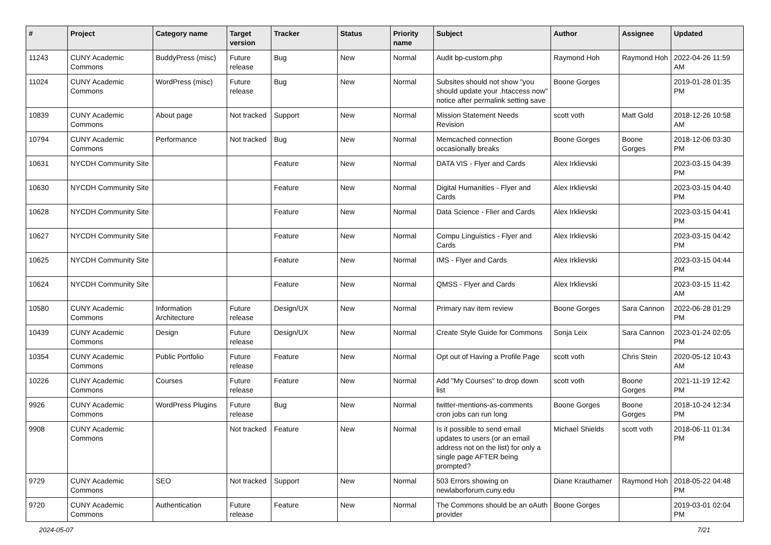| # | Project | Category name | Target version | Tracker | Status | Priority name | Subject | Author | Assignee | Updated |
| --- | --- | --- | --- | --- | --- | --- | --- | --- | --- | --- |
| 11243 | CUNY Academic Commons | BuddyPress (misc) | Future release | Bug | New | Normal | Audit bp-custom.php | Raymond Hoh | Raymond Hoh | 2022-04-26 11:59 AM |
| 11024 | CUNY Academic Commons | WordPress (misc) | Future release | Bug | New | Normal | Subsites should not show "you should update your .htaccess now" notice after permalink setting save | Boone Gorges | | 2019-01-28 01:35 PM |
| 10839 | CUNY Academic Commons | About page | Not tracked | Support | New | Normal | Mission Statement Needs Revision | scott voth | Matt Gold | 2018-12-26 10:58 AM |
| 10794 | CUNY Academic Commons | Performance | Not tracked | Bug | New | Normal | Memcached connection occasionally breaks | Boone Gorges | Boone Gorges | 2018-12-06 03:30 PM |
| 10631 | NYCDH Community Site | | | Feature | New | Normal | DATA VIS - Flyer and Cards | Alex Irklievski | | 2023-03-15 04:39 PM |
| 10630 | NYCDH Community Site | | | Feature | New | Normal | Digital Humanities - Flyer and Cards | Alex Irklievski | | 2023-03-15 04:40 PM |
| 10628 | NYCDH Community Site | | | Feature | New | Normal | Data Science - Flier and Cards | Alex Irklievski | | 2023-03-15 04:41 PM |
| 10627 | NYCDH Community Site | | | Feature | New | Normal | Compu Linguistics - Flyer and Cards | Alex Irklievski | | 2023-03-15 04:42 PM |
| 10625 | NYCDH Community Site | | | Feature | New | Normal | IMS - Flyer and Cards | Alex Irklievski | | 2023-03-15 04:44 PM |
| 10624 | NYCDH Community Site | | | Feature | New | Normal | QMSS - Flyer and Cards | Alex Irklievski | | 2023-03-15 11:42 AM |
| 10580 | CUNY Academic Commons | Information Architecture | Future release | Design/UX | New | Normal | Primary nav item review | Boone Gorges | Sara Cannon | 2022-06-28 01:29 PM |
| 10439 | CUNY Academic Commons | Design | Future release | Design/UX | New | Normal | Create Style Guide for Commons | Sonja Leix | Sara Cannon | 2023-01-24 02:05 PM |
| 10354 | CUNY Academic Commons | Public Portfolio | Future release | Feature | New | Normal | Opt out of Having a Profile Page | scott voth | Chris Stein | 2020-05-12 10:43 AM |
| 10226 | CUNY Academic Commons | Courses | Future release | Feature | New | Normal | Add "My Courses" to drop down list | scott voth | Boone Gorges | 2021-11-19 12:42 PM |
| 9926 | CUNY Academic Commons | WordPress Plugins | Future release | Bug | New | Normal | twitter-mentions-as-comments cron jobs can run long | Boone Gorges | Boone Gorges | 2018-10-24 12:34 PM |
| 9908 | CUNY Academic Commons | | Not tracked | Feature | New | Normal | Is it possible to send email updates to users (or an email address not on the list) for only a single page AFTER being prompted? | Michael Shields | scott voth | 2018-06-11 01:34 PM |
| 9729 | CUNY Academic Commons | SEO | Not tracked | Support | New | Normal | 503 Errors showing on newlaborforum.cuny.edu | Diane Krauthamer | Raymond Hoh | 2018-05-22 04:48 PM |
| 9720 | CUNY Academic Commons | Authentication | Future release | Feature | New | Normal | The Commons should be an oAuth provider | Boone Gorges | | 2019-03-01 02:04 PM |
2024-05-07 7/21